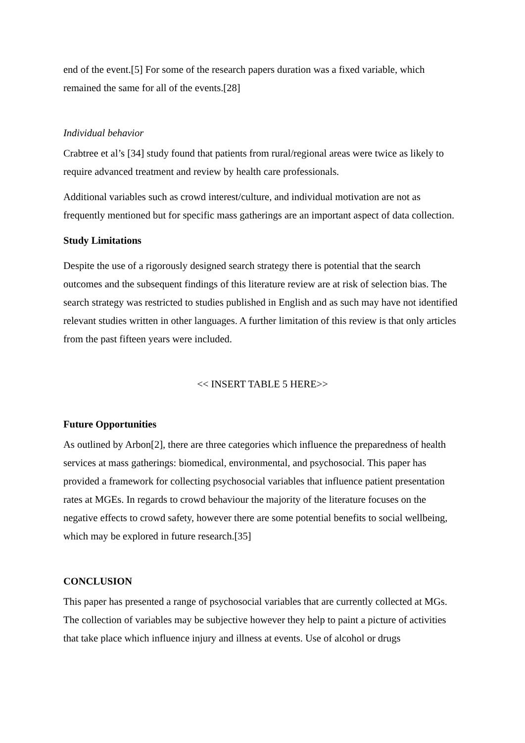end of the event.[5] For some of the research papers duration was a fixed variable, which remained the same for all of the events.[28]
Individual behavior
Crabtree et al’s [34] study found that patients from rural/regional areas were twice as likely to require advanced treatment and review by health care professionals.
Additional variables such as crowd interest/culture, and individual motivation are not as frequently mentioned but for specific mass gatherings are an important aspect of data collection.
Study Limitations
Despite the use of a rigorously designed search strategy there is potential that the search outcomes and the subsequent findings of this literature review are at risk of selection bias. The search strategy was restricted to studies published in English and as such may have not identified relevant studies written in other languages. A further limitation of this review is that only articles from the past fifteen years were included.
<< INSERT TABLE 5 HERE>>
Future Opportunities
As outlined by Arbon[2], there are three categories which influence the preparedness of health services at mass gatherings: biomedical, environmental, and psychosocial. This paper has provided a framework for collecting psychosocial variables that influence patient presentation rates at MGEs. In regards to crowd behaviour the majority of the literature focuses on the negative effects to crowd safety, however there are some potential benefits to social wellbeing, which may be explored in future research.[35]
CONCLUSION
This paper has presented a range of psychosocial variables that are currently collected at MGs. The collection of variables may be subjective however they help to paint a picture of activities that take place which influence injury and illness at events. Use of alcohol or drugs